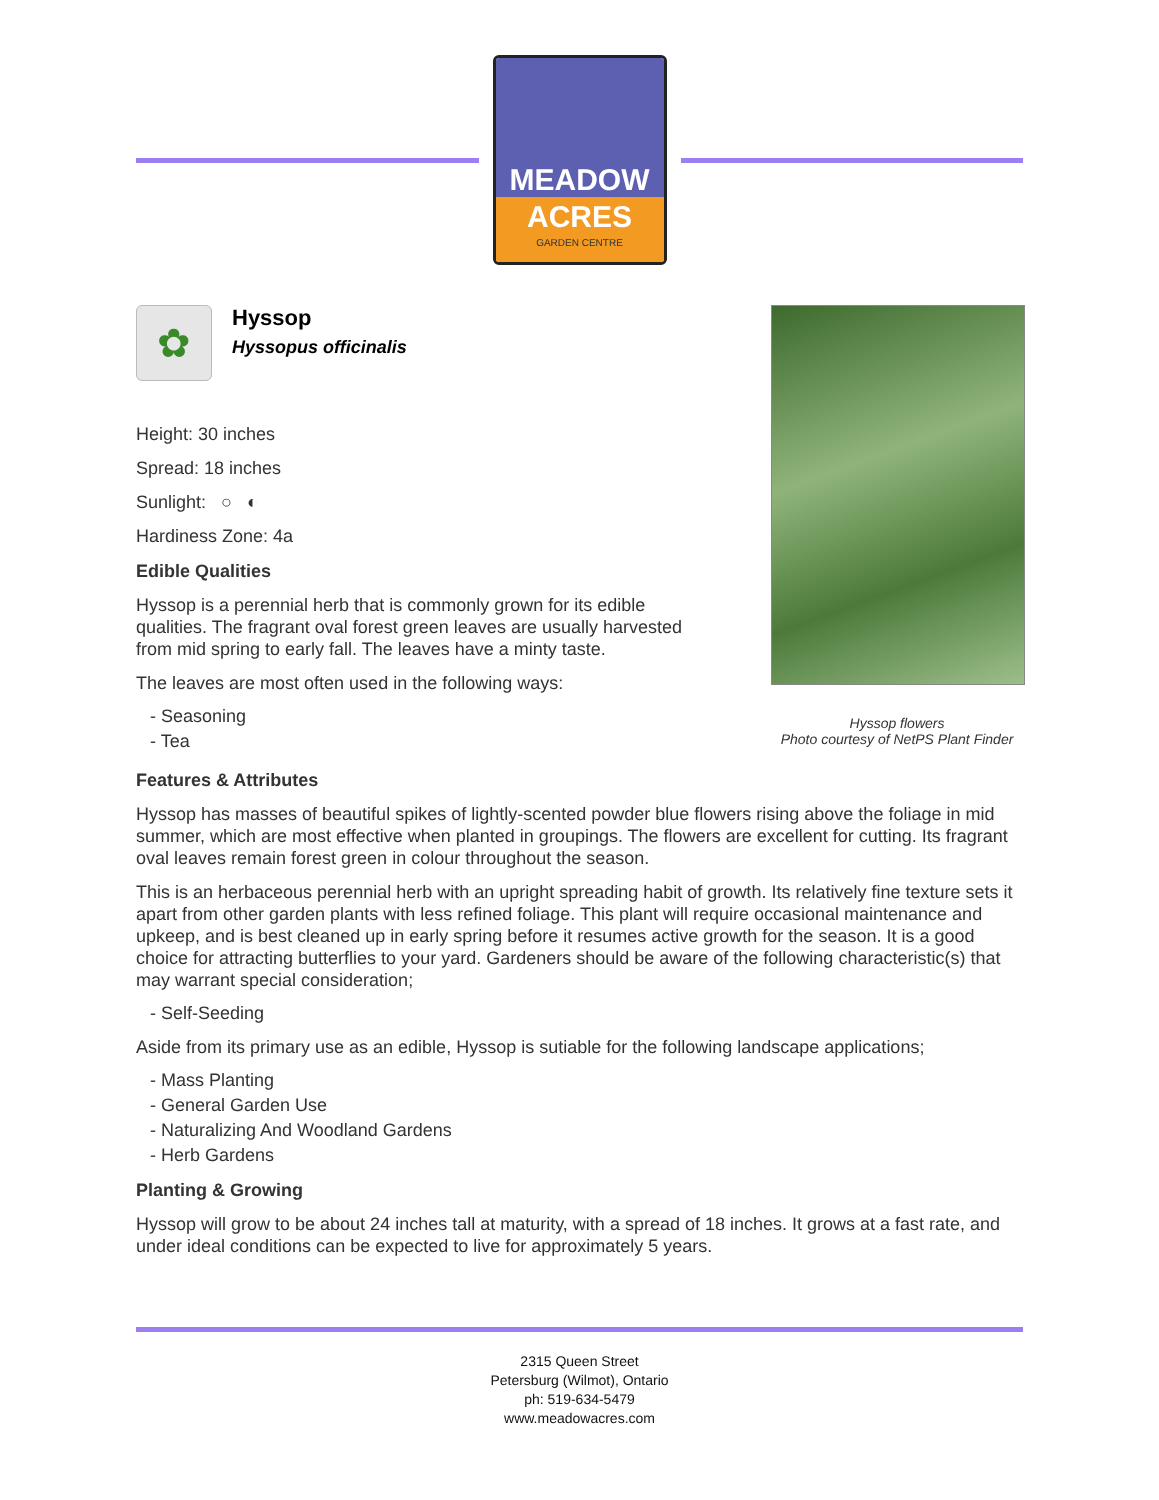MEADOW
ACRES
GARDEN CENTRE
✿
Hyssop
Hyssopus officinalis
Height: 30 inches
Spread: 18 inches
Sunlight: ○ ◐
Hardiness Zone: 4a
Edible Qualities
Hyssop is a perennial herb that is commonly grown for its edible qualities. The fragrant oval forest green leaves are usually harvested from mid spring to early fall. The leaves have a minty taste.
The leaves are most often used in the following ways:
- Seasoning
- Tea
Hyssop flowers
Photo courtesy of NetPS Plant Finder
Features & Attributes
Hyssop has masses of beautiful spikes of lightly-scented powder blue flowers rising above the foliage in mid summer, which are most effective when planted in groupings. The flowers are excellent for cutting. Its fragrant oval leaves remain forest green in colour throughout the season.
This is an herbaceous perennial herb with an upright spreading habit of growth. Its relatively fine texture sets it apart from other garden plants with less refined foliage. This plant will require occasional maintenance and upkeep, and is best cleaned up in early spring before it resumes active growth for the season. It is a good choice for attracting butterflies to your yard. Gardeners should be aware of the following characteristic(s) that may warrant special consideration;
- Self-Seeding
Aside from its primary use as an edible, Hyssop is sutiable for the following landscape applications;
- Mass Planting
- General Garden Use
- Naturalizing And Woodland Gardens
- Herb Gardens
Planting & Growing
Hyssop will grow to be about 24 inches tall at maturity, with a spread of 18 inches. It grows at a fast rate, and under ideal conditions can be expected to live for approximately 5 years.
2315 Queen Street
Petersburg (Wilmot), Ontario
ph: 519-634-5479
www.meadowacres.com